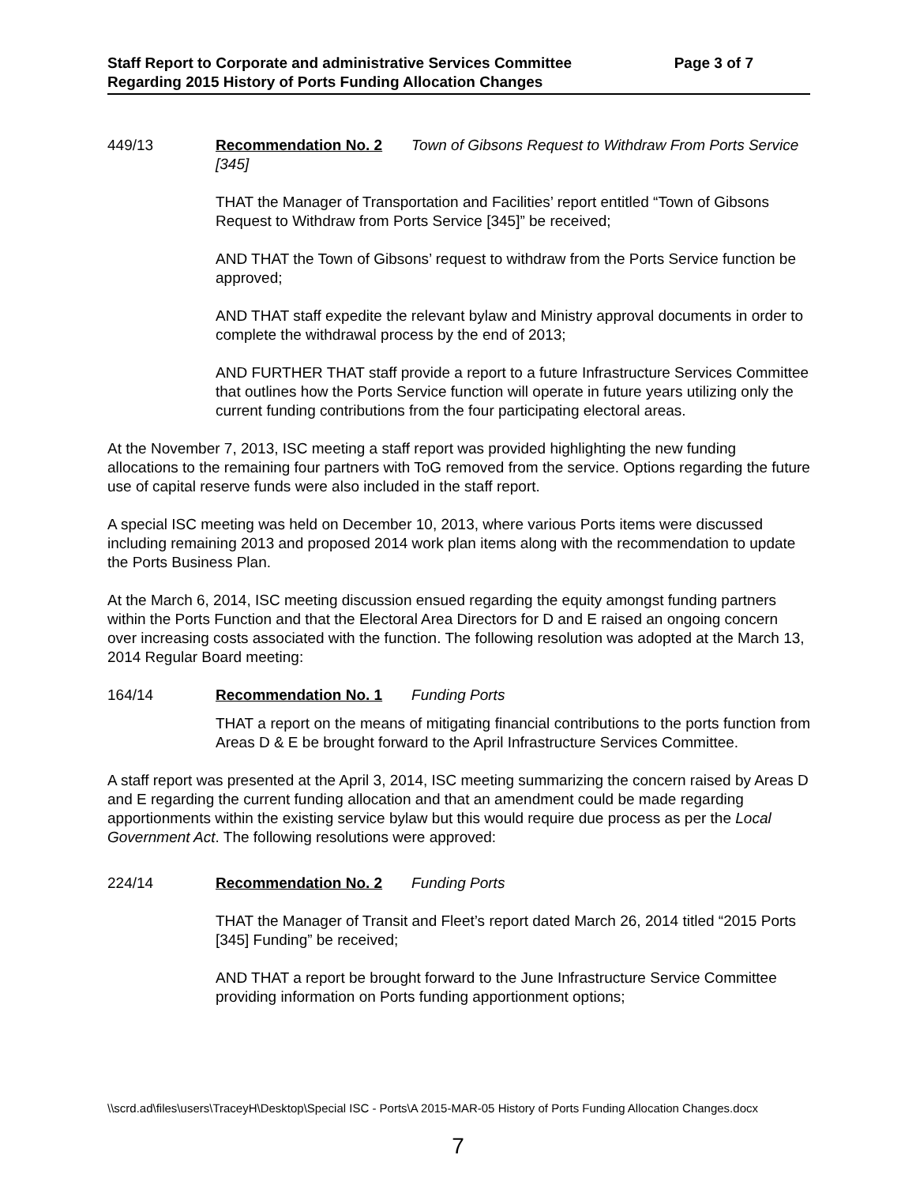Staff Report to Corporate and administrative Services Committee Page 3 of 7
Regarding 2015 History of Ports Funding Allocation Changes
449/13 Recommendation No. 2 Town of Gibsons Request to Withdraw From Ports Service [345]
THAT the Manager of Transportation and Facilities’ report entitled “Town of Gibsons Request to Withdraw from Ports Service [345]” be received;
AND THAT the Town of Gibsons’ request to withdraw from the Ports Service function be approved;
AND THAT staff expedite the relevant bylaw and Ministry approval documents in order to complete the withdrawal process by the end of 2013;
AND FURTHER THAT staff provide a report to a future Infrastructure Services Committee that outlines how the Ports Service function will operate in future years utilizing only the current funding contributions from the four participating electoral areas.
At the November 7, 2013, ISC meeting a staff report was provided highlighting the new funding allocations to the remaining four partners with ToG removed from the service. Options regarding the future use of capital reserve funds were also included in the staff report.
A special ISC meeting was held on December 10, 2013, where various Ports items were discussed including remaining 2013 and proposed 2014 work plan items along with the recommendation to update the Ports Business Plan.
At the March 6, 2014, ISC meeting discussion ensued regarding the equity amongst funding partners within the Ports Function and that the Electoral Area Directors for D and E raised an ongoing concern over increasing costs associated with the function. The following resolution was adopted at the March 13, 2014 Regular Board meeting:
164/14 Recommendation No. 1 Funding Ports
THAT a report on the means of mitigating financial contributions to the ports function from Areas D & E be brought forward to the April Infrastructure Services Committee.
A staff report was presented at the April 3, 2014, ISC meeting summarizing the concern raised by Areas D and E regarding the current funding allocation and that an amendment could be made regarding apportionments within the existing service bylaw but this would require due process as per the Local Government Act. The following resolutions were approved:
224/14 Recommendation No. 2 Funding Ports
THAT the Manager of Transit and Fleet’s report dated March 26, 2014 titled “2015 Ports [345] Funding” be received;
AND THAT a report be brought forward to the June Infrastructure Service Committee providing information on Ports funding apportionment options;
\\scrd.ad\files\users\TraceyH\Desktop\Special ISC - Ports\A 2015-MAR-05 History of Ports Funding Allocation Changes.docx
7